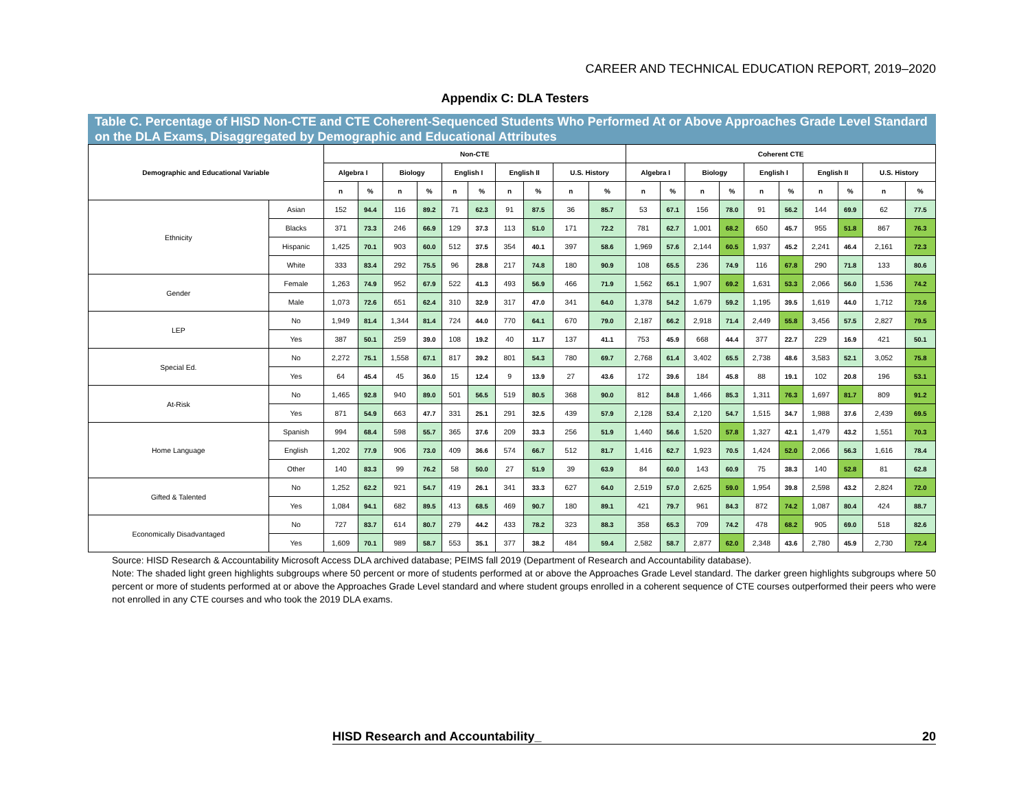CAREER AND TECHNICAL EDUCATION REPORT, 2019–2020
Appendix C: DLA Testers
Table C. Percentage of HISD Non-CTE and CTE Coherent-Sequenced Students Who Performed At or Above Approaches Grade Level Standard on the DLA Exams, Disaggregated by Demographic and Educational Attributes
| Demographic and Educational Variable | | Non-CTE | | | | | | | | | | Coherent CTE | | | | | | | | | |
| --- | --- | --- | --- | --- | --- | --- | --- | --- | --- | --- | --- | --- | --- | --- | --- | --- | --- | --- | --- | --- | --- |
| | | Algebra I | | Biology | | English I | | English II | | U.S. History | | Algebra I | | Biology | | English I | | English II | | U.S. History | |
| | | n | % | n | % | n | % | n | % | n | % | n | % | n | % | n | % | n | % | n | % |
| Ethnicity | Asian | 152 | 94.4 | 116 | 89.2 | 71 | 62.3 | 91 | 87.5 | 36 | 85.7 | 53 | 67.1 | 156 | 78.0 | 91 | 56.2 | 144 | 69.9 | 62 | 77.5 |
| | Blacks | 371 | 73.3 | 246 | 66.9 | 129 | 37.3 | 113 | 51.0 | 171 | 72.2 | 781 | 62.7 | 1,001 | 68.2 | 650 | 45.7 | 955 | 51.8 | 867 | 76.3 |
| | Hispanic | 1,425 | 70.1 | 903 | 60.0 | 512 | 37.5 | 354 | 40.1 | 397 | 58.6 | 1,969 | 57.6 | 2,144 | 60.5 | 1,937 | 45.2 | 2,241 | 46.4 | 2,161 | 72.3 |
| | White | 333 | 83.4 | 292 | 75.5 | 96 | 28.8 | 217 | 74.8 | 180 | 90.9 | 108 | 65.5 | 236 | 74.9 | 116 | 67.8 | 290 | 71.8 | 133 | 80.6 |
| Gender | Female | 1,263 | 74.9 | 952 | 67.9 | 522 | 41.3 | 493 | 56.9 | 466 | 71.9 | 1,562 | 65.1 | 1,907 | 69.2 | 1,631 | 53.3 | 2,066 | 56.0 | 1,536 | 74.2 |
| | Male | 1,073 | 72.6 | 651 | 62.4 | 310 | 32.9 | 317 | 47.0 | 341 | 64.0 | 1,378 | 54.2 | 1,679 | 59.2 | 1,195 | 39.5 | 1,619 | 44.0 | 1,712 | 73.6 |
| LEP | No | 1,949 | 81.4 | 1,344 | 81.4 | 724 | 44.0 | 770 | 64.1 | 670 | 79.0 | 2,187 | 66.2 | 2,918 | 71.4 | 2,449 | 55.8 | 3,456 | 57.5 | 2,827 | 79.5 |
| | Yes | 387 | 50.1 | 259 | 39.0 | 108 | 19.2 | 40 | 11.7 | 137 | 41.1 | 753 | 45.9 | 668 | 44.4 | 377 | 22.7 | 229 | 16.9 | 421 | 50.1 |
| Special Ed. | No | 2,272 | 75.1 | 1,558 | 67.1 | 817 | 39.2 | 801 | 54.3 | 780 | 69.7 | 2,768 | 61.4 | 3,402 | 65.5 | 2,738 | 48.6 | 3,583 | 52.1 | 3,052 | 75.8 |
| | Yes | 64 | 45.4 | 45 | 36.0 | 15 | 12.4 | 9 | 13.9 | 27 | 43.6 | 172 | 39.6 | 184 | 45.8 | 88 | 19.1 | 102 | 20.8 | 196 | 53.1 |
| At-Risk | No | 1,465 | 92.8 | 940 | 89.0 | 501 | 56.5 | 519 | 80.5 | 368 | 90.0 | 812 | 84.8 | 1,466 | 85.3 | 1,311 | 76.3 | 1,697 | 81.7 | 809 | 91.2 |
| | Yes | 871 | 54.9 | 663 | 47.7 | 331 | 25.1 | 291 | 32.5 | 439 | 57.9 | 2,128 | 53.4 | 2,120 | 54.7 | 1,515 | 34.7 | 1,988 | 37.6 | 2,439 | 69.5 |
| Home Language | Spanish | 994 | 68.4 | 598 | 55.7 | 365 | 37.6 | 209 | 33.3 | 256 | 51.9 | 1,440 | 56.6 | 1,520 | 57.8 | 1,327 | 42.1 | 1,479 | 43.2 | 1,551 | 70.3 |
| | English | 1,202 | 77.9 | 906 | 73.0 | 409 | 36.6 | 574 | 66.7 | 512 | 81.7 | 1,416 | 62.7 | 1,923 | 70.5 | 1,424 | 52.0 | 2,066 | 56.3 | 1,616 | 78.4 |
| | Other | 140 | 83.3 | 99 | 76.2 | 58 | 50.0 | 27 | 51.9 | 39 | 63.9 | 84 | 60.0 | 143 | 60.9 | 75 | 38.3 | 140 | 52.8 | 81 | 62.8 |
| Gifted & Talented | No | 1,252 | 62.2 | 921 | 54.7 | 419 | 26.1 | 341 | 33.3 | 627 | 64.0 | 2,519 | 57.0 | 2,625 | 59.0 | 1,954 | 39.8 | 2,598 | 43.2 | 2,824 | 72.0 |
| | Yes | 1,084 | 94.1 | 682 | 89.5 | 413 | 68.5 | 469 | 90.7 | 180 | 89.1 | 421 | 79.7 | 961 | 84.3 | 872 | 74.2 | 1,087 | 80.4 | 424 | 88.7 |
| Economically Disadvantaged | No | 727 | 83.7 | 614 | 80.7 | 279 | 44.2 | 433 | 78.2 | 323 | 88.3 | 358 | 65.3 | 709 | 74.2 | 478 | 68.2 | 905 | 69.0 | 518 | 82.6 |
| | Yes | 1,609 | 70.1 | 989 | 58.7 | 553 | 35.1 | 377 | 38.2 | 484 | 59.4 | 2,582 | 58.7 | 2,877 | 62.0 | 2,348 | 43.6 | 2,780 | 45.9 | 2,730 | 72.4 |
Source: HISD Research & Accountability Microsoft Access DLA archived database; PEIMS fall 2019 (Department of Research and Accountability database).
Note: The shaded light green highlights subgroups where 50 percent or more of students performed at or above the Approaches Grade Level standard. The darker green highlights subgroups where 50 percent or more of students performed at or above the Approaches Grade Level standard and where student groups enrolled in a coherent sequence of CTE courses outperformed their peers who were not enrolled in any CTE courses and who took the 2019 DLA exams.
HISD Research and Accountability_ 20